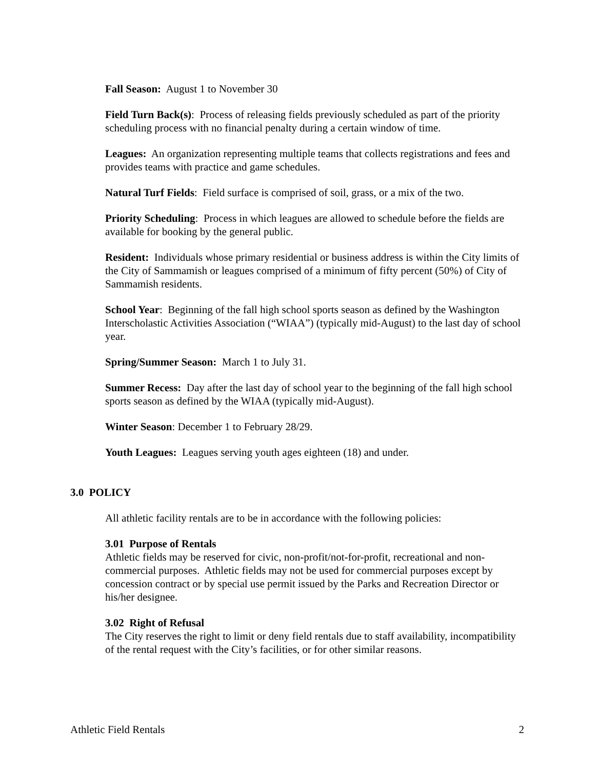Fall Season: August 1 to November 30
Field Turn Back(s): Process of releasing fields previously scheduled as part of the priority scheduling process with no financial penalty during a certain window of time.
Leagues: An organization representing multiple teams that collects registrations and fees and provides teams with practice and game schedules.
Natural Turf Fields: Field surface is comprised of soil, grass, or a mix of the two.
Priority Scheduling: Process in which leagues are allowed to schedule before the fields are available for booking by the general public.
Resident: Individuals whose primary residential or business address is within the City limits of the City of Sammamish or leagues comprised of a minimum of fifty percent (50%) of City of Sammamish residents.
School Year: Beginning of the fall high school sports season as defined by the Washington Interscholastic Activities Association (“WIAA”) (typically mid-August) to the last day of school year.
Spring/Summer Season: March 1 to July 31.
Summer Recess: Day after the last day of school year to the beginning of the fall high school sports season as defined by the WIAA (typically mid-August).
Winter Season: December 1 to February 28/29.
Youth Leagues: Leagues serving youth ages eighteen (18) and under.
3.0 POLICY
All athletic facility rentals are to be in accordance with the following policies:
3.01 Purpose of Rentals
Athletic fields may be reserved for civic, non-profit/not-for-profit, recreational and non-commercial purposes. Athletic fields may not be used for commercial purposes except by concession contract or by special use permit issued by the Parks and Recreation Director or his/her designee.
3.02 Right of Refusal
The City reserves the right to limit or deny field rentals due to staff availability, incompatibility of the rental request with the City’s facilities, or for other similar reasons.
Athletic Field Rentals 2